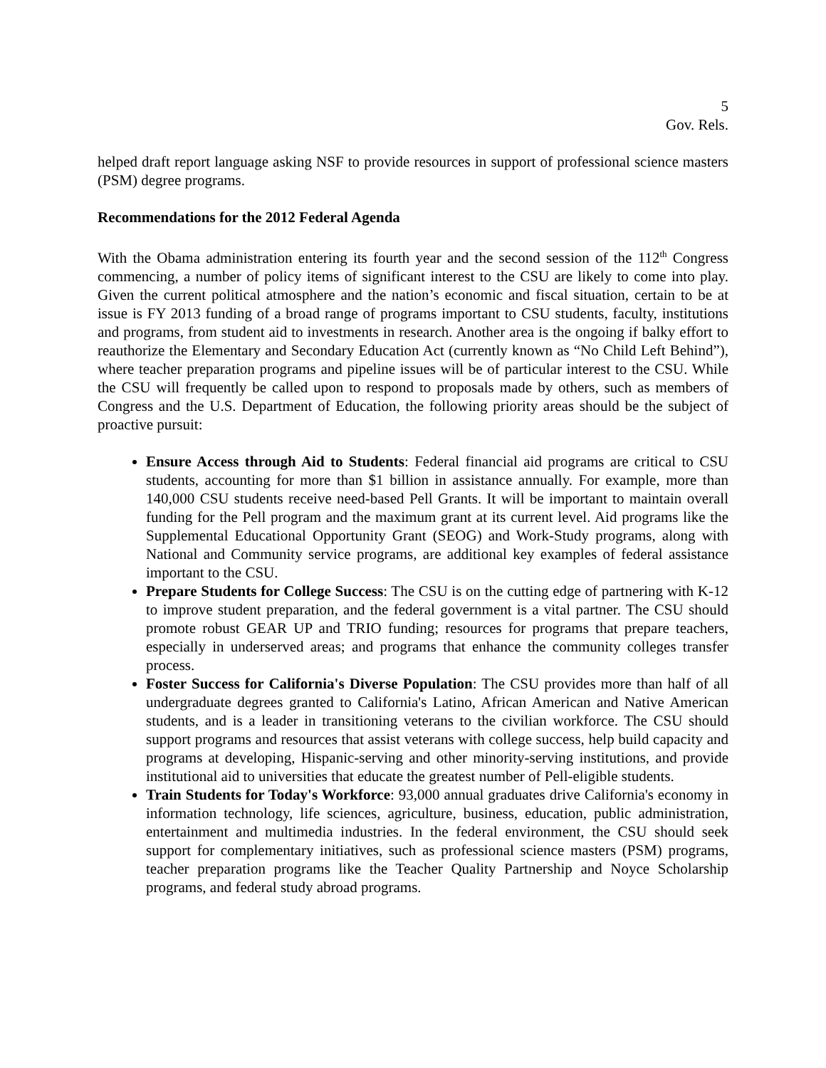5
Gov. Rels.
helped draft report language asking NSF to provide resources in support of professional science masters (PSM) degree programs.
Recommendations for the 2012 Federal Agenda
With the Obama administration entering its fourth year and the second session of the 112<sup>th</sup> Congress commencing, a number of policy items of significant interest to the CSU are likely to come into play. Given the current political atmosphere and the nation’s economic and fiscal situation, certain to be at issue is FY 2013 funding of a broad range of programs important to CSU students, faculty, institutions and programs, from student aid to investments in research. Another area is the ongoing if balky effort to reauthorize the Elementary and Secondary Education Act (currently known as “No Child Left Behind”), where teacher preparation programs and pipeline issues will be of particular interest to the CSU. While the CSU will frequently be called upon to respond to proposals made by others, such as members of Congress and the U.S. Department of Education, the following priority areas should be the subject of proactive pursuit:
Ensure Access through Aid to Students: Federal financial aid programs are critical to CSU students, accounting for more than $1 billion in assistance annually. For example, more than 140,000 CSU students receive need-based Pell Grants. It will be important to maintain overall funding for the Pell program and the maximum grant at its current level. Aid programs like the Supplemental Educational Opportunity Grant (SEOG) and Work-Study programs, along with National and Community service programs, are additional key examples of federal assistance important to the CSU.
Prepare Students for College Success: The CSU is on the cutting edge of partnering with K-12 to improve student preparation, and the federal government is a vital partner. The CSU should promote robust GEAR UP and TRIO funding; resources for programs that prepare teachers, especially in underserved areas; and programs that enhance the community colleges transfer process.
Foster Success for California's Diverse Population: The CSU provides more than half of all undergraduate degrees granted to California's Latino, African American and Native American students, and is a leader in transitioning veterans to the civilian workforce. The CSU should support programs and resources that assist veterans with college success, help build capacity and programs at developing, Hispanic-serving and other minority-serving institutions, and provide institutional aid to universities that educate the greatest number of Pell-eligible students.
Train Students for Today's Workforce: 93,000 annual graduates drive California's economy in information technology, life sciences, agriculture, business, education, public administration, entertainment and multimedia industries. In the federal environment, the CSU should seek support for complementary initiatives, such as professional science masters (PSM) programs, teacher preparation programs like the Teacher Quality Partnership and Noyce Scholarship programs, and federal study abroad programs.